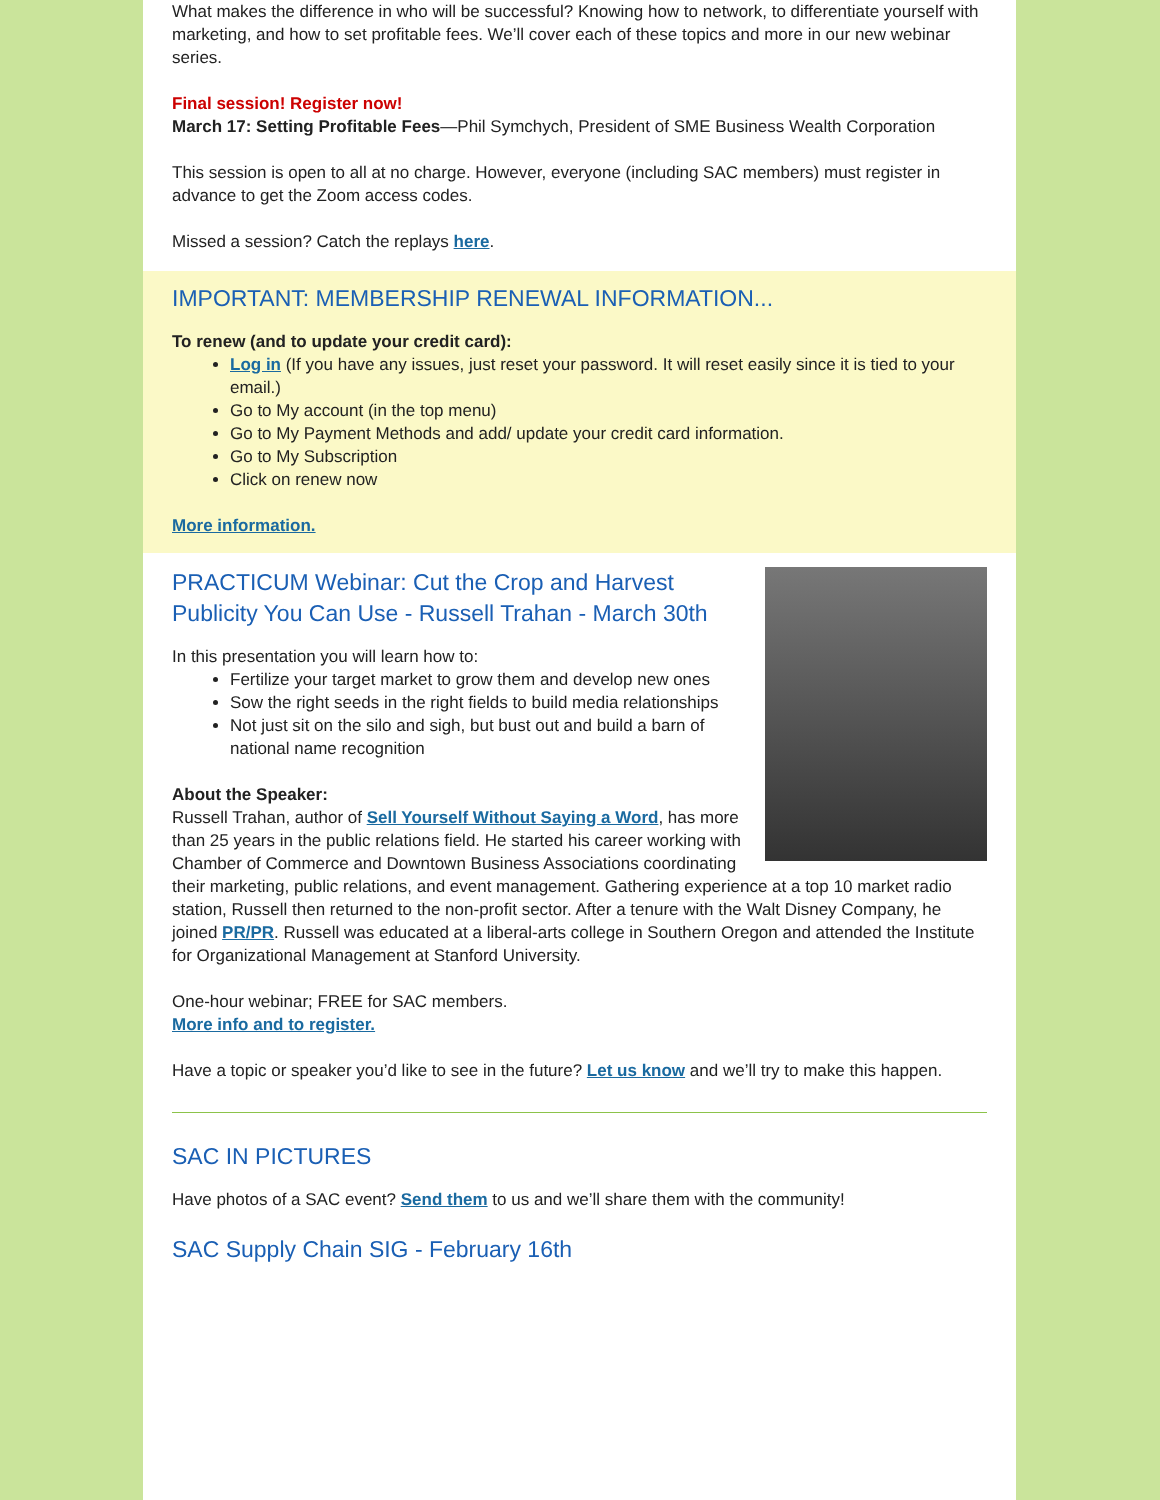What makes the difference in who will be successful? Knowing how to network, to differentiate yourself with marketing, and how to set profitable fees. We’ll cover each of these topics and more in our new webinar series.
Final session! Register now!
March 17: Setting Profitable Fees—Phil Symchych, President of SME Business Wealth Corporation
This session is open to all at no charge. However, everyone (including SAC members) must register in advance to get the Zoom access codes.
Missed a session? Catch the replays here.
IMPORTANT: MEMBERSHIP RENEWAL INFORMATION...
To renew (and to update your credit card):
Log in (If you have any issues, just reset your password. It will reset easily since it is tied to your email.)
Go to My account (in the top menu)
Go to My Payment Methods and add/ update your credit card information.
Go to My Subscription
Click on renew now
More information.
PRACTICUM Webinar: Cut the Crop and Harvest Publicity You Can Use - Russell Trahan - March 30th
In this presentation you will learn how to:
Fertilize your target market to grow them and develop new ones
Sow the right seeds in the right fields to build media relationships
Not just sit on the silo and sigh, but bust out and build a barn of national name recognition
About the Speaker:
Russell Trahan, author of Sell Yourself Without Saying a Word, has more than 25 years in the public relations field. He started his career working with Chamber of Commerce and Downtown Business Associations coordinating their marketing, public relations, and event management. Gathering experience at a top 10 market radio station, Russell then returned to the non-profit sector. After a tenure with the Walt Disney Company, he joined PR/PR. Russell was educated at a liberal-arts college in Southern Oregon and attended the Institute for Organizational Management at Stanford University.
One-hour webinar; FREE for SAC members.
More info and to register.
Have a topic or speaker you’d like to see in the future? Let us know and we’ll try to make this happen.
SAC IN PICTURES
Have photos of a SAC event? Send them to us and we’ll share them with the community!
SAC Supply Chain SIG - February 16th